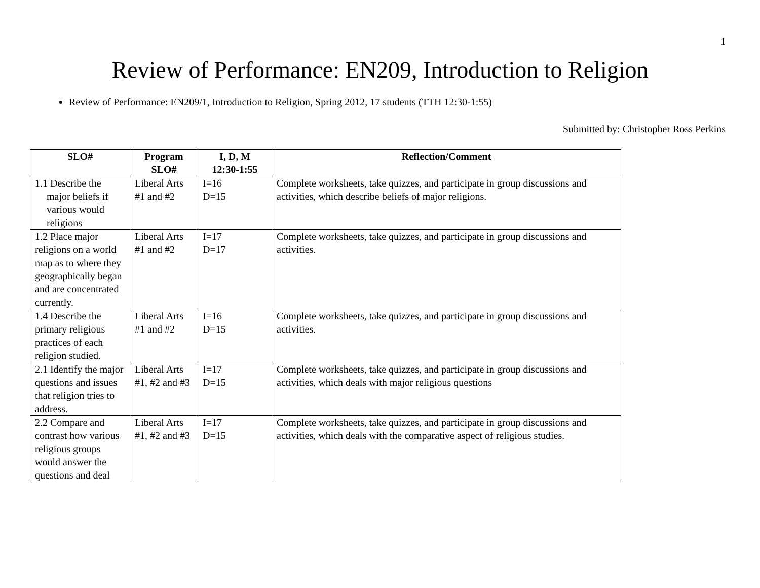1
Review of Performance: EN209, Introduction to Religion
Review of Performance: EN209/1, Introduction to Religion, Spring 2012, 17 students (TTH 12:30-1:55)
Submitted by: Christopher Ross Perkins
| SLO# | Program SLO# | I, D, M 12:30-1:55 | Reflection/Comment |
| --- | --- | --- | --- |
| 1.1 Describe the major beliefs if various would religions | Liberal Arts #1 and #2 | I=16 D=15 | Complete worksheets, take quizzes, and participate in group discussions and activities, which describe beliefs of major religions. |
| 1.2 Place major religions on a world map as to where they geographically began and are concentrated currently. | Liberal Arts #1 and #2 | I=17 D=17 | Complete worksheets, take quizzes, and participate in group discussions and activities. |
| 1.4 Describe the primary religious practices of each religion studied. | Liberal Arts #1 and #2 | I=16 D=15 | Complete worksheets, take quizzes, and participate in group discussions and activities. |
| 2.1 Identify the major questions and issues that religion tries to address. | Liberal Arts #1, #2 and #3 | I=17 D=15 | Complete worksheets, take quizzes, and participate in group discussions and activities, which deals with major religious questions |
| 2.2 Compare and contrast how various religious groups would answer the questions and deal | Liberal Arts #1, #2 and #3 | I=17 D=15 | Complete worksheets, take quizzes, and participate in group discussions and activities, which deals with the comparative aspect of religious studies. |